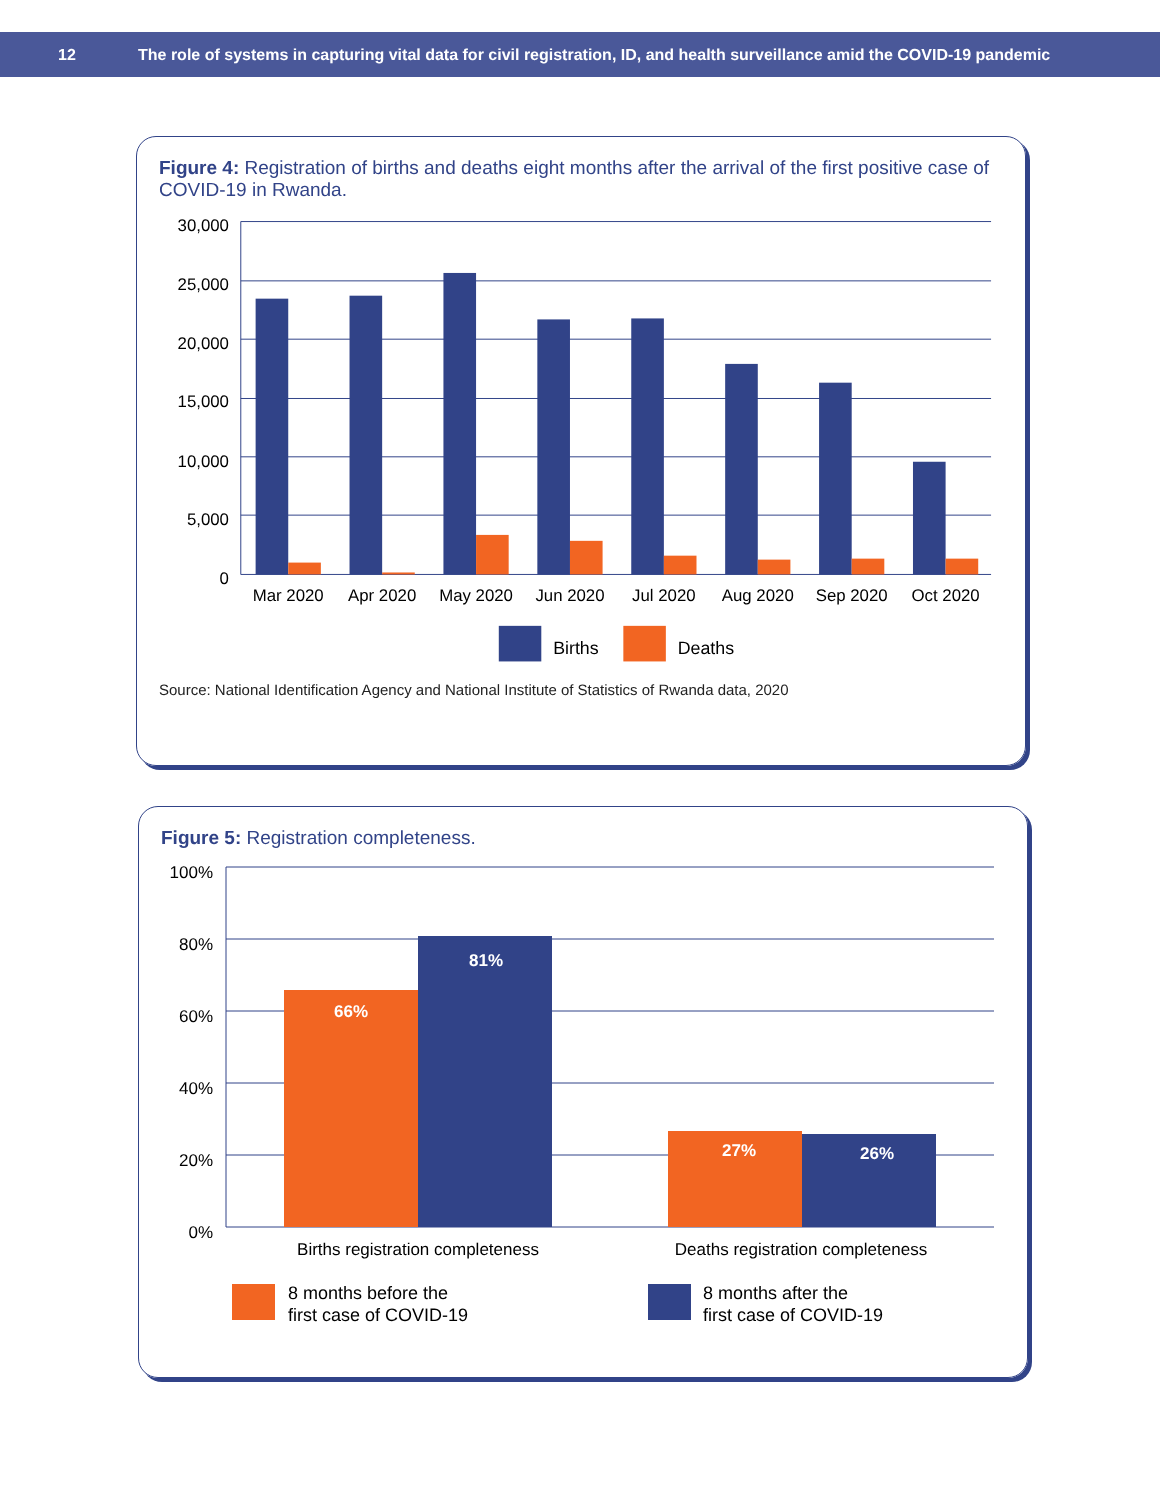12 The role of systems in capturing vital data for civil registration, ID, and health surveillance amid the COVID-19 pandemic
Figure 4: Registration of births and deaths eight months after the arrival of the first positive case of COVID-19 in Rwanda.
30,000
25,000
20,000
15,000
10,000
5,000
0
Mar 2020
Apr 2020
May 2020
Jun 2020
Jul 2020
Aug 2020
Sep 2020
Oct 2020
Births
Deaths
Source: National Identification Agency and National Institute of Statistics of Rwanda data, 2020
Figure 5: Registration completeness.
100%
80%
60%
40%
20%
0%
66%
81%
27%
26%
Births registration completeness
Deaths registration completeness
8 months before the
first case of COVID-19
8 months after the
first case of COVID-19